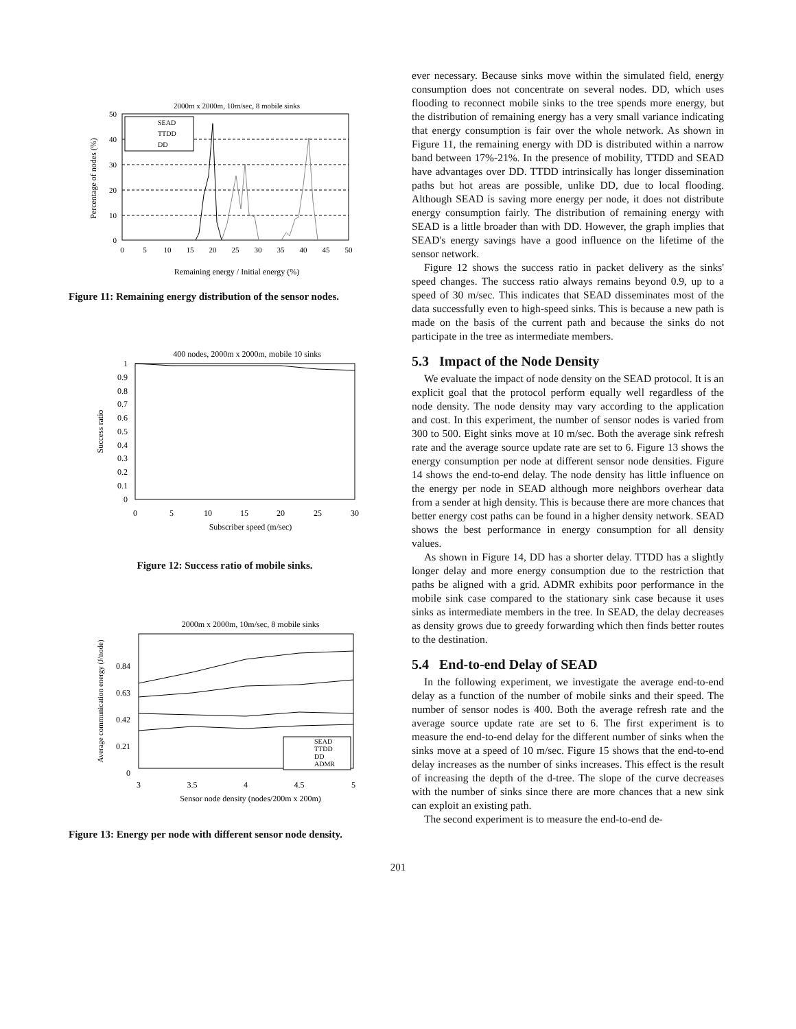2000m x 2000m, 10m/sec, 8 mobile sinks
50
40
30
20
10
0
0
5
10
15
20
25
30
35
40
45
50
Remaining energy / Initial energy (%)
Percentage of nodes (%)
SEAD
TTDD
DD
Figure 11: Remaining energy distribution of the sensor nodes.
400 nodes, 2000m x 2000m, mobile 10 sinks
1
0.9
0.8
0.7
0.6
0.5
0.4
0.3
0.2
0.1
0
0
5
10
15
20
25
30
Subscriber speed (m/sec)
Success ratio
Figure 12: Success ratio of mobile sinks.
2000m x 2000m, 10m/sec, 8 mobile sinks
0.84
0.63
0.42
0.21
0
3
3.5
4
4.5
5
Sensor node density (nodes/200m x 200m)
Average communication energy (J/node)
SEAD
TTDD
DD
ADMR
Figure 13: Energy per node with different sensor node density.
ever necessary. Because sinks move within the simulated field, energy consumption does not concentrate on several nodes. DD, which uses flooding to reconnect mobile sinks to the tree spends more energy, but the distribution of remaining energy has a very small variance indicating that energy consumption is fair over the whole network. As shown in Figure 11, the remaining energy with DD is distributed within a narrow band between 17%-21%. In the presence of mobility, TTDD and SEAD have advantages over DD. TTDD intrinsically has longer dissemination paths but hot areas are possible, unlike DD, due to local flooding. Although SEAD is saving more energy per node, it does not distribute energy consumption fairly. The distribution of remaining energy with SEAD is a little broader than with DD. However, the graph implies that SEAD's energy savings have a good influence on the lifetime of the sensor network.
Figure 12 shows the success ratio in packet delivery as the sinks' speed changes. The success ratio always remains beyond 0.9, up to a speed of 30 m/sec. This indicates that SEAD disseminates most of the data successfully even to high-speed sinks. This is because a new path is made on the basis of the current path and because the sinks do not participate in the tree as intermediate members.
5.3 Impact of the Node Density
We evaluate the impact of node density on the SEAD protocol. It is an explicit goal that the protocol perform equally well regardless of the node density. The node density may vary according to the application and cost. In this experiment, the number of sensor nodes is varied from 300 to 500. Eight sinks move at 10 m/sec. Both the average sink refresh rate and the average source update rate are set to 6. Figure 13 shows the energy consumption per node at different sensor node densities. Figure 14 shows the end-to-end delay. The node density has little influence on the energy per node in SEAD although more neighbors overhear data from a sender at high density. This is because there are more chances that better energy cost paths can be found in a higher density network. SEAD shows the best performance in energy consumption for all density values.
As shown in Figure 14, DD has a shorter delay. TTDD has a slightly longer delay and more energy consumption due to the restriction that paths be aligned with a grid. ADMR exhibits poor performance in the mobile sink case compared to the stationary sink case because it uses sinks as intermediate members in the tree. In SEAD, the delay decreases as density grows due to greedy forwarding which then finds better routes to the destination.
5.4 End-to-end Delay of SEAD
In the following experiment, we investigate the average end-to-end delay as a function of the number of mobile sinks and their speed. The number of sensor nodes is 400. Both the average refresh rate and the average source update rate are set to 6. The first experiment is to measure the end-to-end delay for the different number of sinks when the sinks move at a speed of 10 m/sec. Figure 15 shows that the end-to-end delay increases as the number of sinks increases. This effect is the result of increasing the depth of the d-tree. The slope of the curve decreases with the number of sinks since there are more chances that a new sink can exploit an existing path.
The second experiment is to measure the end-to-end de-
201